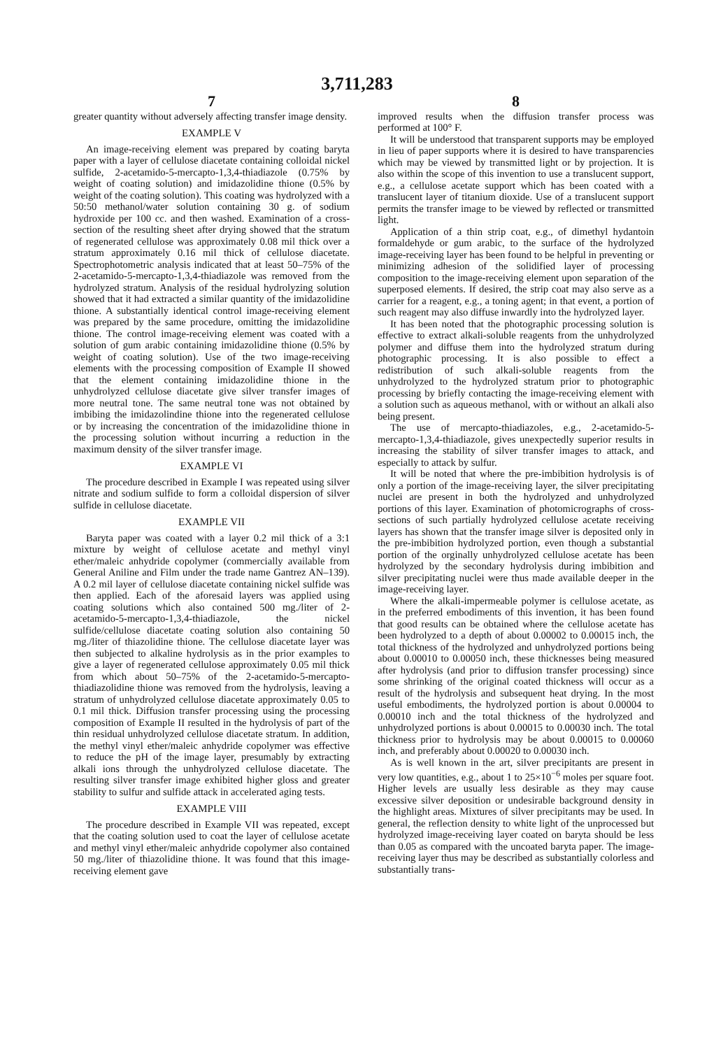3,711,283
7
greater quantity without adversely affecting transfer image density.
EXAMPLE V
An image-receiving element was prepared by coating baryta paper with a layer of cellulose diacetate containing colloidal nickel sulfide, 2-acetamido-5-mercapto-1,3,4-thiadiazole (0.75% by weight of coating solution) and imidazolidine thione (0.5% by weight of the coating solution). This coating was hydrolyzed with a 50:50 methanol/water solution containing 30 g. of sodium hydroxide per 100 cc. and then washed. Examination of a cross-section of the resulting sheet after drying showed that the stratum of regenerated cellulose was approximately 0.08 mil thick over a stratum approximately 0.16 mil thick of cellulose diacetate. Spectrophotometric analysis indicated that at least 50–75% of the 2-acetamido-5-mercapto-1,3,4-thiadiazole was removed from the hydrolyzed stratum. Analysis of the residual hydrolyzing solution showed that it had extracted a similar quantity of the imidazolidine thione. A substantially identical control image-receiving element was prepared by the same procedure, omitting the imidazolidine thione. The control image-receiving element was coated with a solution of gum arabic containing imidazolidine thione (0.5% by weight of coating solution). Use of the two image-receiving elements with the processing composition of Example II showed that the element containing imidazolidine thione in the unhydrolyzed cellulose diacetate give silver transfer images of more neutral tone. The same neutral tone was not obtained by imbibing the imidazolindine thione into the regenerated cellulose or by increasing the concentration of the imidazolidine thione in the processing solution without incurring a reduction in the maximum density of the silver transfer image.
EXAMPLE VI
The procedure described in Example I was repeated using silver nitrate and sodium sulfide to form a colloidal dispersion of silver sulfide in cellulose diacetate.
EXAMPLE VII
Baryta paper was coated with a layer 0.2 mil thick of a 3:1 mixture by weight of cellulose acetate and methyl vinyl ether/maleic anhydride copolymer (commercially available from General Aniline and Film under the trade name Gantrez AN–139). A 0.2 mil layer of cellulose diacetate containing nickel sulfide was then applied. Each of the aforesaid layers was applied using coating solutions which also contained 500 mg./liter of 2-acetamido-5-mercapto-1,3,4-thiadiazole, the nickel sulfide/cellulose diacetate coating solution also containing 50 mg./liter of thiazolidine thione. The cellulose diacetate layer was then subjected to alkaline hydrolysis as in the prior examples to give a layer of regenerated cellulose approximately 0.05 mil thick from which about 50–75% of the 2-acetamido-5-mercapto-thiadiazolidine thione was removed from the hydrolysis, leaving a stratum of unhydrolyzed cellulose diacetate approximately 0.05 to 0.1 mil thick. Diffusion transfer processing using the processing composition of Example II resulted in the hydrolysis of part of the thin residual unhydrolyzed cellulose diacetate stratum. In addition, the methyl vinyl ether/maleic anhydride copolymer was effective to reduce the pH of the image layer, presumably by extracting alkali ions through the unhydrolyzed cellulose diacetate. The resulting silver transfer image exhibited higher gloss and greater stability to sulfur and sulfide attack in accelerated aging tests.
EXAMPLE VIII
The procedure described in Example VII was repeated, except that the coating solution used to coat the layer of cellulose acetate and methyl vinyl ether/maleic anhydride copolymer also contained 50 mg./liter of thiazolidine thione. It was found that this image-receiving element gave
8
improved results when the diffusion transfer process was performed at 100° F.
It will be understood that transparent supports may be employed in lieu of paper supports where it is desired to have transparencies which may be viewed by transmitted light or by projection. It is also within the scope of this invention to use a translucent support, e.g., a cellulose acetate support which has been coated with a translucent layer of titanium dioxide. Use of a translucent support permits the transfer image to be viewed by reflected or transmitted light.
Application of a thin strip coat, e.g., of dimethyl hydantoin formaldehyde or gum arabic, to the surface of the hydrolyzed image-receiving layer has been found to be helpful in preventing or minimizing adhesion of the solidified layer of processing composition to the image-receiving element upon separation of the superposed elements. If desired, the strip coat may also serve as a carrier for a reagent, e.g., a toning agent; in that event, a portion of such reagent may also diffuse inwardly into the hydrolyzed layer.
It has been noted that the photographic processing solution is effective to extract alkali-soluble reagents from the unhydrolyzed polymer and diffuse them into the hydrolyzed stratum during photographic processing. It is also possible to effect a redistribution of such alkali-soluble reagents from the unhydrolyzed to the hydrolyzed stratum prior to photographic processing by briefly contacting the image-receiving element with a solution such as aqueous methanol, with or without an alkali also being present.
The use of mercapto-thiadiazoles, e.g., 2-acetamido-5-mercapto-1,3,4-thiadiazole, gives unexpectedly superior results in increasing the stability of silver transfer images to attack, and especially to attack by sulfur.
It will be noted that where the pre-imbibition hydrolysis is of only a portion of the image-receiving layer, the silver precipitating nuclei are present in both the hydrolyzed and unhydrolyzed portions of this layer. Examination of photomicrographs of cross-sections of such partially hydrolyzed cellulose acetate receiving layers has shown that the transfer image silver is deposited only in the pre-imbibition hydrolyzed portion, even though a substantial portion of the orginally unhydrolyzed cellulose acetate has been hydrolyzed by the secondary hydrolysis during imbibition and silver precipitating nuclei were thus made available deeper in the image-receiving layer.
Where the alkali-impermeable polymer is cellulose acetate, as in the preferred embodiments of this invention, it has been found that good results can be obtained where the cellulose acetate has been hydrolyzed to a depth of about 0.00002 to 0.00015 inch, the total thickness of the hydrolyzed and unhydrolyzed portions being about 0.00010 to 0.00050 inch, these thicknesses being measured after hydrolysis (and prior to diffusion transfer processing) since some shrinking of the original coated thickness will occur as a result of the hydrolysis and subsequent heat drying. In the most useful embodiments, the hydrolyzed portion is about 0.00004 to 0.00010 inch and the total thickness of the hydrolyzed and unhydrolyzed portions is about 0.00015 to 0.00030 inch. The total thickness prior to hydrolysis may be about 0.00015 to 0.00060 inch, and preferably about 0.00020 to 0.00030 inch.
As is well known in the art, silver precipitants are present in very low quantities, e.g., about 1 to 25×10<sup>−6</sup> moles per square foot. Higher levels are usually less desirable as they may cause excessive silver deposition or undesirable background density in the highlight areas. Mixtures of silver precipitants may be used. In general, the reflection density to white light of the unprocessed but hydrolyzed image-receiving layer coated on baryta should be less than 0.05 as compared with the uncoated baryta paper. The image-receiving layer thus may be described as substantially colorless and substantially trans-